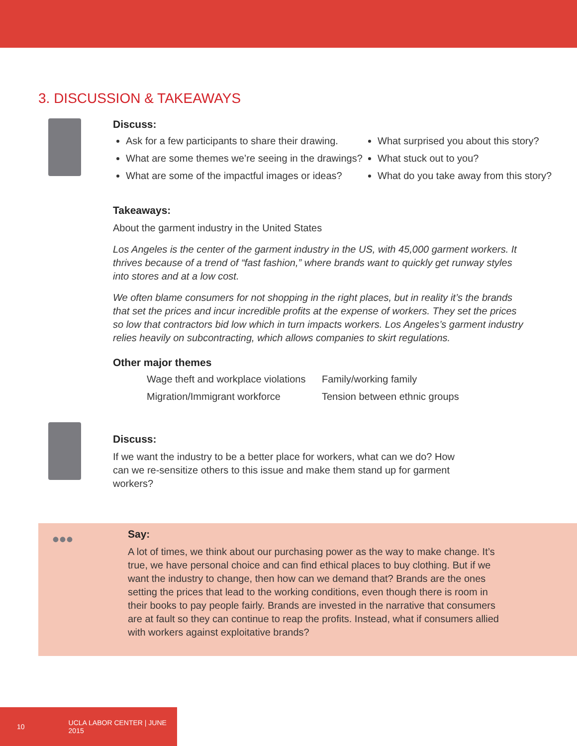3. DISCUSSION & TAKEAWAYS
Discuss:
Ask for a few participants to share their drawing.
What are some themes we’re seeing in the drawings?
What are some of the impactful images or ideas?
What surprised you about this story?
What stuck out to you?
What do you take away from this story?
Takeaways:
About the garment industry in the United States
Los Angeles is the center of the garment industry in the US, with 45,000 garment workers. It thrives because of a trend of “fast fashion,” where brands want to quickly get runway styles into stores and at a low cost.
We often blame consumers for not shopping in the right places, but in reality it’s the brands that set the prices and incur incredible profits at the expense of workers. They set the prices so low that contractors bid low which in turn impacts workers. Los Angeles’s garment industry relies heavily on subcontracting, which allows companies to skirt regulations.
Other major themes
Wage theft and workplace violations
Family/working family
Migration/Immigrant workforce
Tension between ethnic groups
Discuss:
If we want the industry to be a better place for workers, what can we do? How can we re-sensitize others to this issue and make them stand up for garment workers?
•••
Say:
A lot of times, we think about our purchasing power as the way to make change. It’s true, we have personal choice and can find ethical places to buy clothing. But if we want the industry to change, then how can we demand that? Brands are the ones setting the prices that lead to the working conditions, even though there is room in their books to pay people fairly. Brands are invested in the narrative that consumers are at fault so they can continue to reap the profits. Instead, what if consumers allied with workers against exploitative brands?
10 UCLA LABOR CENTER | JUNE 2015